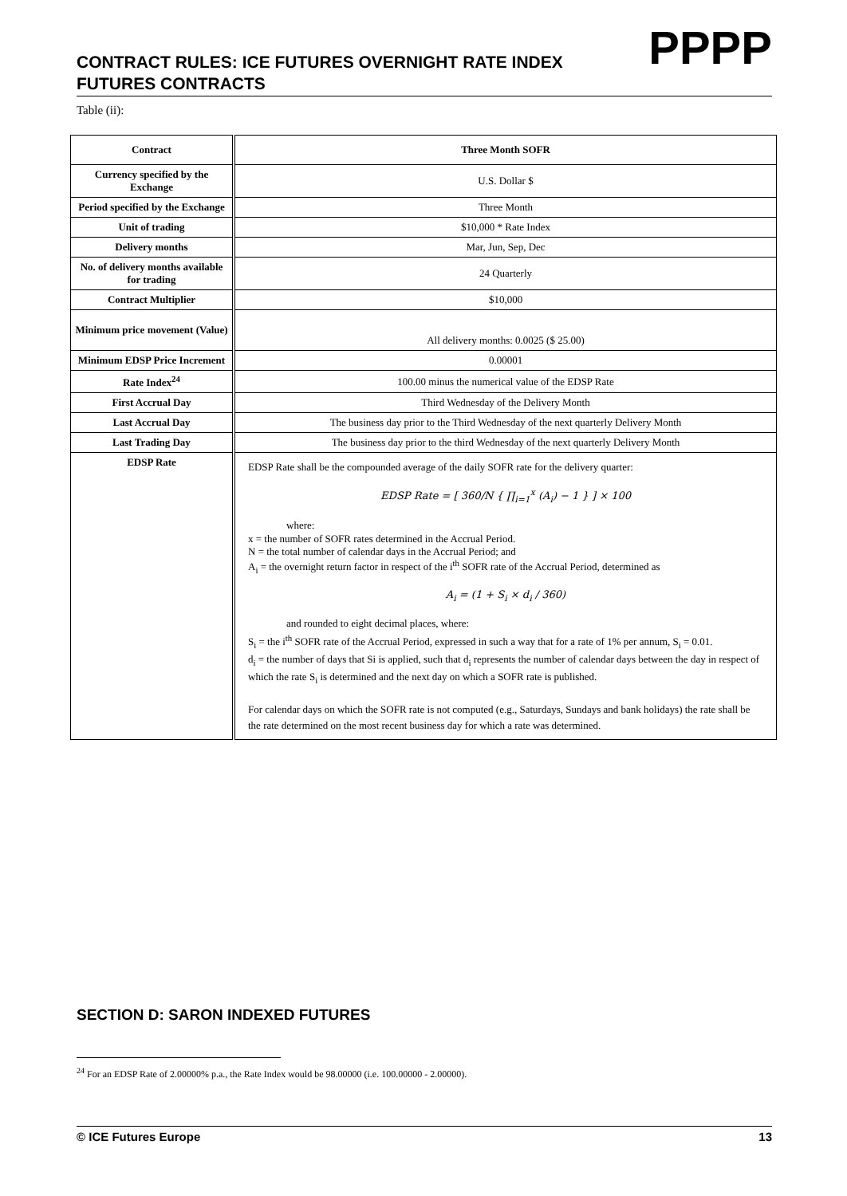PPPP
CONTRACT RULES: ICE FUTURES OVERNIGHT RATE INDEX
FUTURES CONTRACTS
Table (ii):
| Contract | Three Month SOFR |
| --- | --- |
| Currency specified by the Exchange | U.S. Dollar $ |
| Period specified by the Exchange | Three Month |
| Unit of trading | $10,000 * Rate Index |
| Delivery months | Mar, Jun, Sep, Dec |
| No. of delivery months available for trading | 24 Quarterly |
| Contract Multiplier | $10,000 |
| Minimum price movement (Value) | All delivery months: 0.0025 ($ 25.00) |
| Minimum EDSP Price Increment | 0.00001 |
| Rate Index<sup>24</sup> | 100.00 minus the numerical value of the EDSP Rate |
| First Accrual Day | Third Wednesday of the Delivery Month |
| Last Accrual Day | The business day prior to the Third Wednesday of the next quarterly Delivery Month |
| Last Trading Day | The business day prior to the third Wednesday of the next quarterly Delivery Month |
| EDSP Rate | EDSP Rate shall be the compounded average of the daily SOFR rate for the delivery quarter: EDSP Rate = [ 360/N { ∏<sub>i=1</sub><sup>x</sup> (A<sub>i</sub>) − 1 } ] × 100 where: x = the number of SOFR rates determined in the Accrual Period. N = the total number of calendar days in the Accrual Period; and A<sub>i</sub> = the overnight return factor in respect of the i<sup>th</sup> SOFR rate of the Accrual Period, determined as A<sub>i</sub> = (1 + S<sub>i</sub> × d<sub>i</sub> / 360) and rounded to eight decimal places, where: S<sub>i</sub> = the i<sup>th</sup> SOFR rate of the Accrual Period, expressed in such a way that for a rate of 1% per annum, S<sub>i</sub> = 0.01. d<sub>i</sub> = the number of days that Si is applied, such that d<sub>i</sub> represents the number of calendar days between the day in respect of which the rate S<sub>i</sub> is determined and the next day on which a SOFR rate is published. For calendar days on which the SOFR rate is not computed (e.g., Saturdays, Sundays and bank holidays) the rate shall be the rate determined on the most recent business day for which a rate was determined. |
SECTION D: SARON INDEXED FUTURES
<sup>24</sup> For an EDSP Rate of 2.00000% p.a., the Rate Index would be 98.00000 (i.e. 100.00000 - 2.00000).
© ICE Futures Europe 13